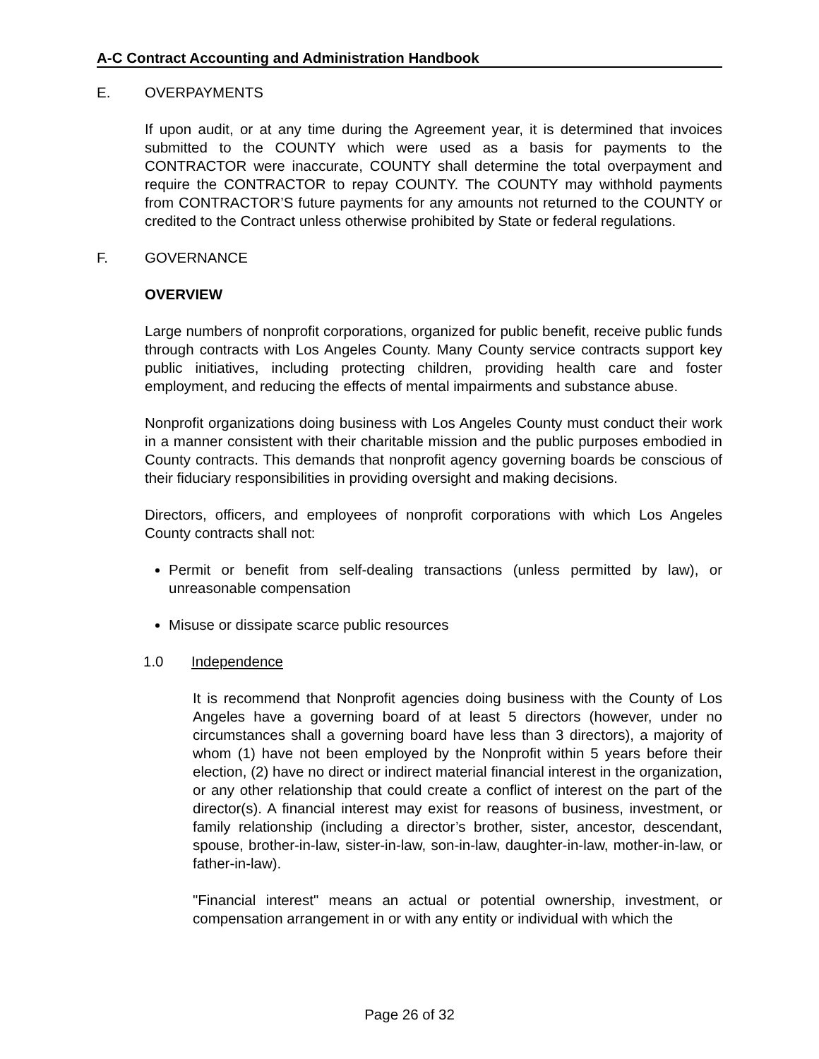A-C Contract Accounting and Administration Handbook
E. OVERPAYMENTS
If upon audit, or at any time during the Agreement year, it is determined that invoices submitted to the COUNTY which were used as a basis for payments to the CONTRACTOR were inaccurate, COUNTY shall determine the total overpayment and require the CONTRACTOR to repay COUNTY. The COUNTY may withhold payments from CONTRACTOR’S future payments for any amounts not returned to the COUNTY or credited to the Contract unless otherwise prohibited by State or federal regulations.
F. GOVERNANCE
OVERVIEW
Large numbers of nonprofit corporations, organized for public benefit, receive public funds through contracts with Los Angeles County. Many County service contracts support key public initiatives, including protecting children, providing health care and foster employment, and reducing the effects of mental impairments and substance abuse.
Nonprofit organizations doing business with Los Angeles County must conduct their work in a manner consistent with their charitable mission and the public purposes embodied in County contracts. This demands that nonprofit agency governing boards be conscious of their fiduciary responsibilities in providing oversight and making decisions.
Directors, officers, and employees of nonprofit corporations with which Los Angeles County contracts shall not:
Permit or benefit from self-dealing transactions (unless permitted by law), or unreasonable compensation
Misuse or dissipate scarce public resources
1.0 Independence
It is recommend that Nonprofit agencies doing business with the County of Los Angeles have a governing board of at least 5 directors (however, under no circumstances shall a governing board have less than 3 directors), a majority of whom (1) have not been employed by the Nonprofit within 5 years before their election, (2) have no direct or indirect material financial interest in the organization, or any other relationship that could create a conflict of interest on the part of the director(s). A financial interest may exist for reasons of business, investment, or family relationship (including a director’s brother, sister, ancestor, descendant, spouse, brother-in-law, sister-in-law, son-in-law, daughter-in-law, mother-in-law, or father-in-law).
"Financial interest" means an actual or potential ownership, investment, or compensation arrangement in or with any entity or individual with which the
Page 26 of 32